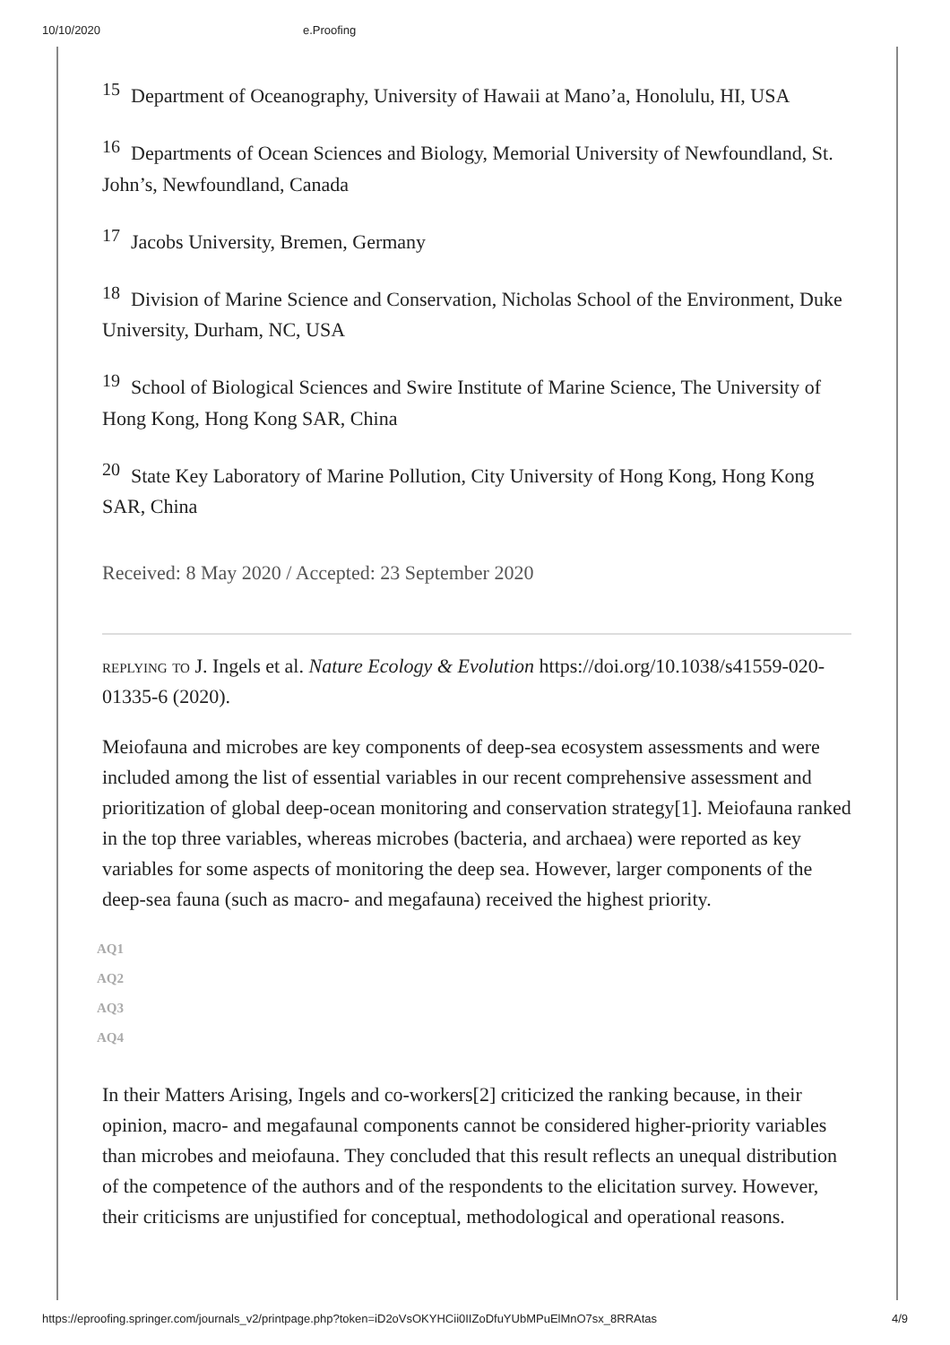10/10/2020 e.Proofing
<sup>15</sup> Department of Oceanography, University of Hawaii at Mano’a, Honolulu, HI, USA
<sup>16</sup> Departments of Ocean Sciences and Biology, Memorial University of Newfoundland, St. John’s, Newfoundland, Canada
<sup>17</sup> Jacobs University, Bremen, Germany
<sup>18</sup> Division of Marine Science and Conservation, Nicholas School of the Environment, Duke University, Durham, NC, USA
<sup>19</sup> School of Biological Sciences and Swire Institute of Marine Science, The University of Hong Kong, Hong Kong SAR, China
<sup>20</sup> State Key Laboratory of Marine Pollution, City University of Hong Kong, Hong Kong SAR, China
Received: 8 May 2020 / Accepted: 23 September 2020
replying to J. Ingels et al. Nature Ecology & Evolution https://doi.org/10.1038/s41559-020-01335-6 (2020).
Meiofauna and microbes are key components of deep-sea ecosystem assessments and were included among the list of essential variables in our recent comprehensive assessment and prioritization of global deep-ocean monitoring and conservation strategy[1]. Meiofauna ranked in the top three variables, whereas microbes (bacteria, and archaea) were reported as key variables for some aspects of monitoring the deep sea. However, larger components of the deep-sea fauna (such as macro- and megafauna) received the highest priority.
AQ1
AQ2
AQ3
AQ4
In their Matters Arising, Ingels and co-workers[2] criticized the ranking because, in their opinion, macro- and megafaunal components cannot be considered higher-priority variables than microbes and meiofauna. They concluded that this result reflects an unequal distribution of the competence of the authors and of the respondents to the elicitation survey. However, their criticisms are unjustified for conceptual, methodological and operational reasons.
https://eproofing.springer.com/journals_v2/printpage.php?token=iD2oVsOKYHCii0IIZoDfuYUbMPuElMnO7sx_8RRAtas 4/9